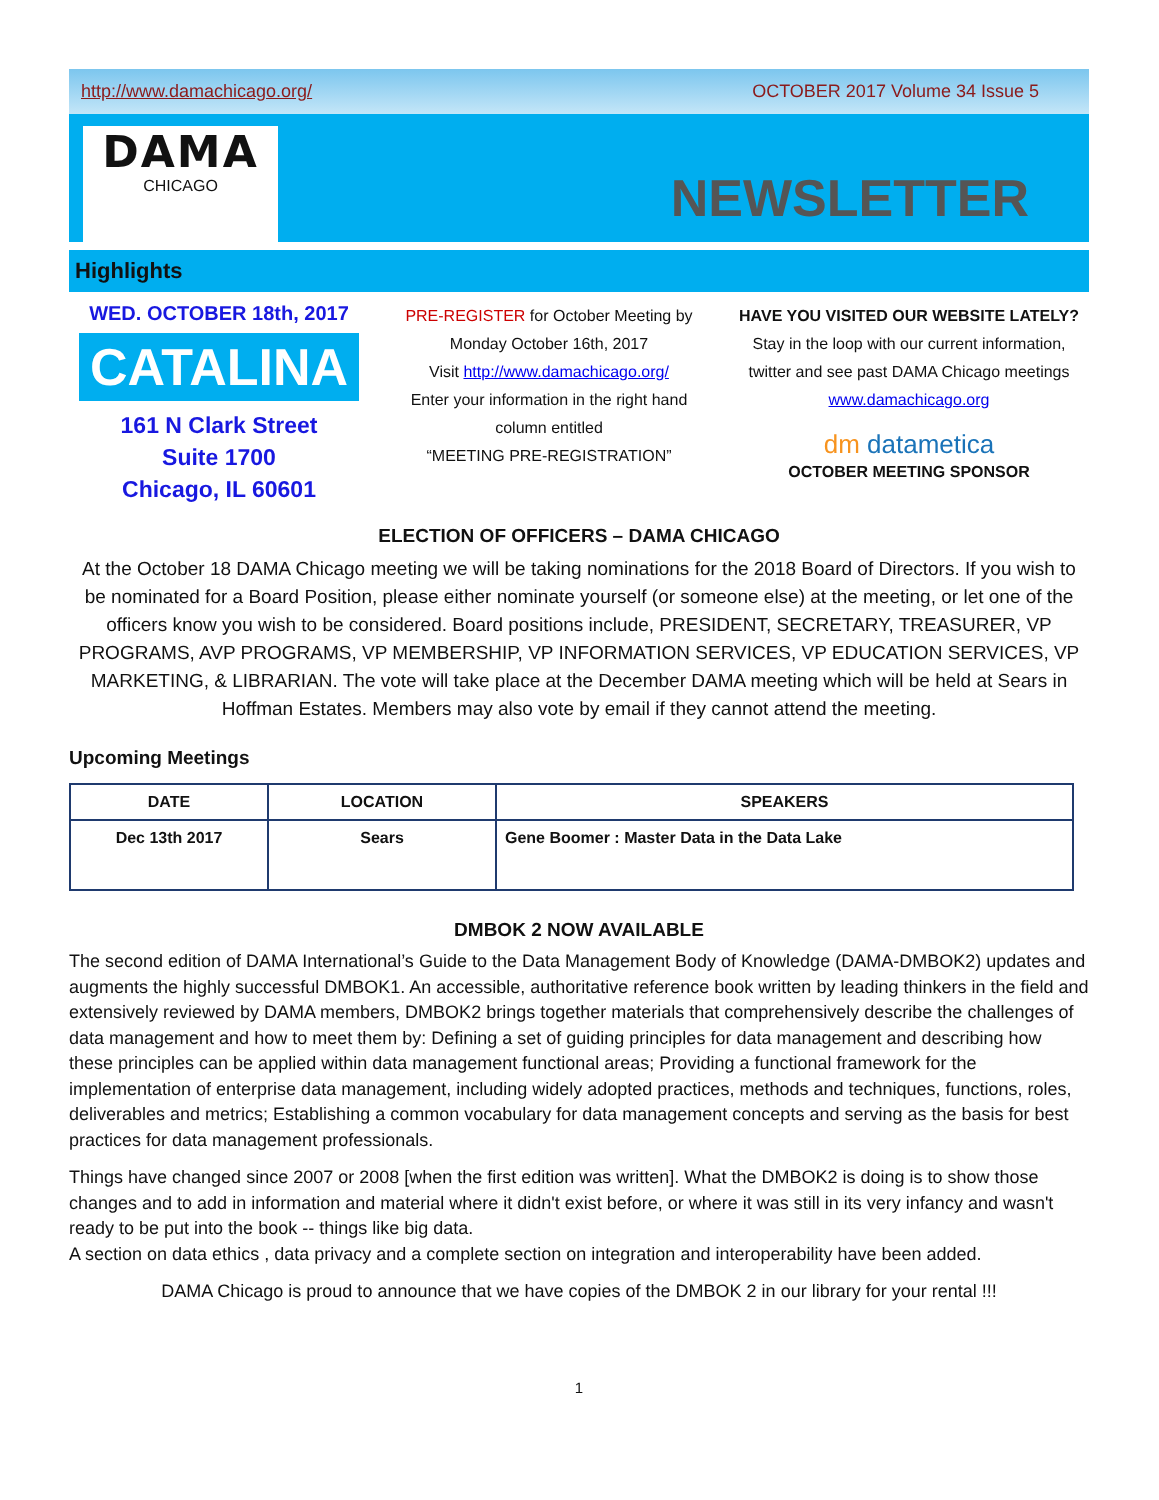http://www.damachicago.org/ OCTOBER 2017 Volume 34 Issue 5
DAMA
CHICAGO
NEWSLETTER
Highlights
WED. OCTOBER 18th, 2017
CATALINA
161 N Clark Street
Suite 1700
Chicago, IL 60601
PRE-REGISTER for October Meeting by
Monday October 16th, 2017
Visit http://www.damachicago.org/
Enter your information in the right hand
column entitled
“MEETING PRE-REGISTRATION”
HAVE YOU VISITED OUR WEBSITE LATELY?
Stay in the loop with our current information, twitter and see past DAMA Chicago meetings
www.damachicago.org
dm datametica
OCTOBER MEETING SPONSOR
ELECTION OF OFFICERS – DAMA CHICAGO
At the October 18 DAMA Chicago meeting we will be taking nominations for the 2018 Board of Directors. If you wish to be nominated for a Board Position, please either nominate yourself (or someone else) at the meeting, or let one of the officers know you wish to be considered. Board positions include, PRESIDENT, SECRETARY, TREASURER, VP PROGRAMS, AVP PROGRAMS, VP MEMBERSHIP, VP INFORMATION SERVICES, VP EDUCATION SERVICES, VP MARKETING, & LIBRARIAN. The vote will take place at the December DAMA meeting which will be held at Sears in Hoffman Estates. Members may also vote by email if they cannot attend the meeting.
Upcoming Meetings
| DATE | LOCATION | SPEAKERS |
| --- | --- | --- |
| Dec 13th 2017 | Sears | Gene Boomer : Master Data in the Data Lake |
DMBOK 2 NOW AVAILABLE
The second edition of DAMA International’s Guide to the Data Management Body of Knowledge (DAMA-DMBOK2) updates and augments the highly successful DMBOK1. An accessible, authoritative reference book written by leading thinkers in the field and extensively reviewed by DAMA members, DMBOK2 brings together materials that comprehensively describe the challenges of data management and how to meet them by: Defining a set of guiding principles for data management and describing how these principles can be applied within data management functional areas; Providing a functional framework for the implementation of enterprise data management, including widely adopted practices, methods and techniques, functions, roles, deliverables and metrics; Establishing a common vocabulary for data management concepts and serving as the basis for best practices for data management professionals.
Things have changed since 2007 or 2008 [when the first edition was written]. What the DMBOK2 is doing is to show those changes and to add in information and material where it didn't exist before, or where it was still in its very infancy and wasn't ready to be put into the book -- things like big data.
A section on data ethics , data privacy and a complete section on integration and interoperability have been added.
DAMA Chicago is proud to announce that we have copies of the DMBOK 2 in our library for your rental !!!
1